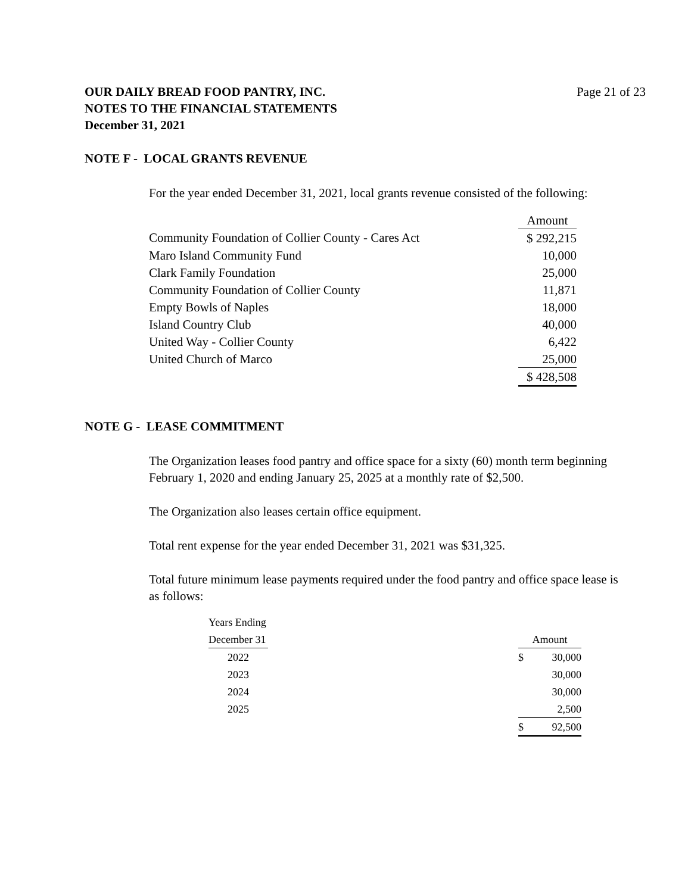OUR DAILY BREAD FOOD PANTRY, INC.
NOTES TO THE FINANCIAL STATEMENTS
December 31, 2021
Page 21 of 23
NOTE F - LOCAL GRANTS REVENUE
For the year ended December 31, 2021, local grants revenue consisted of the following:
| | Amount |
| Community Foundation of Collier County - Cares Act | $ 292,215 |
| Maro Island Community Fund | 10,000 |
| Clark Family Foundation | 25,000 |
| Community Foundation of Collier County | 11,871 |
| Empty Bowls of Naples | 18,000 |
| Island Country Club | 40,000 |
| United Way - Collier County | 6,422 |
| United Church of Marco | 25,000 |
| | $ 428,508 |
NOTE G - LEASE COMMITMENT
The Organization leases food pantry and office space for a sixty (60) month term beginning February 1, 2020 and ending January 25, 2025 at a monthly rate of $2,500.
The Organization also leases certain office equipment.
Total rent expense for the year ended December 31, 2021 was $31,325.
Total future minimum lease payments required under the food pantry and office space lease is as follows:
| Years Ending | | |
| December 31 | | Amount |
| 2022 | | $ 30,000 |
| 2023 | | 30,000 |
| 2024 | | 30,000 |
| 2025 | | 2,500 |
| | | $ 92,500 |